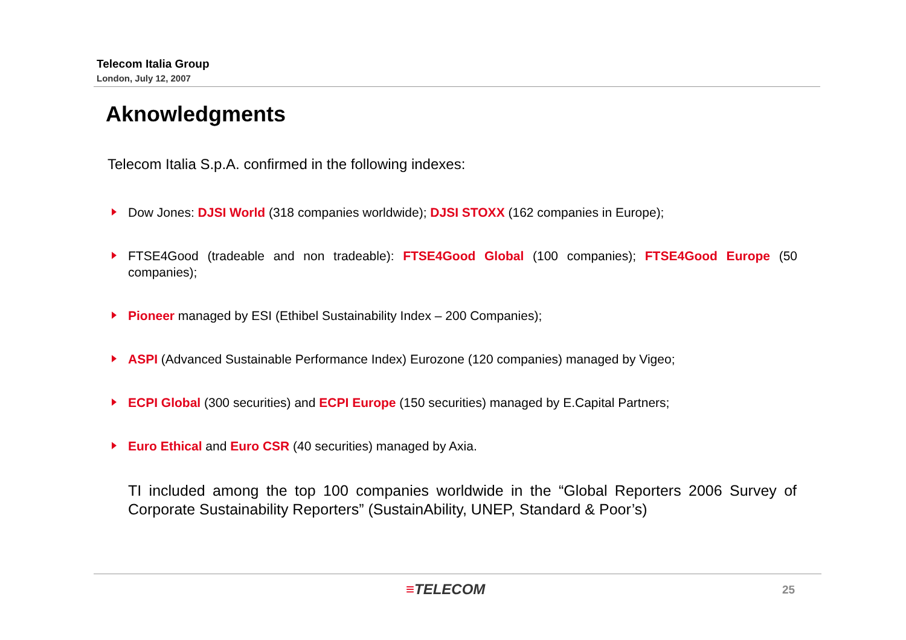Telecom Italia Group
London, July 12, 2007
Aknowledgments
Telecom Italia S.p.A. confirmed in the following indexes:
Dow Jones: DJSI World (318 companies worldwide); DJSI STOXX (162 companies in Europe);
FTSE4Good (tradeable and non tradeable): FTSE4Good Global (100 companies); FTSE4Good Europe (50 companies);
Pioneer managed by ESI (Ethibel Sustainability Index – 200 Companies);
ASPI (Advanced Sustainable Performance Index) Eurozone (120 companies) managed by Vigeo;
ECPI Global (300 securities) and ECPI Europe (150 securities) managed by E.Capital Partners;
Euro Ethical and Euro CSR (40 securities) managed by Axia.
TI included among the top 100 companies worldwide in the “Global Reporters 2006 Survey of Corporate Sustainability Reporters” (SustainAbility, UNEP, Standard & Poor’s)
≡TELECOM 25